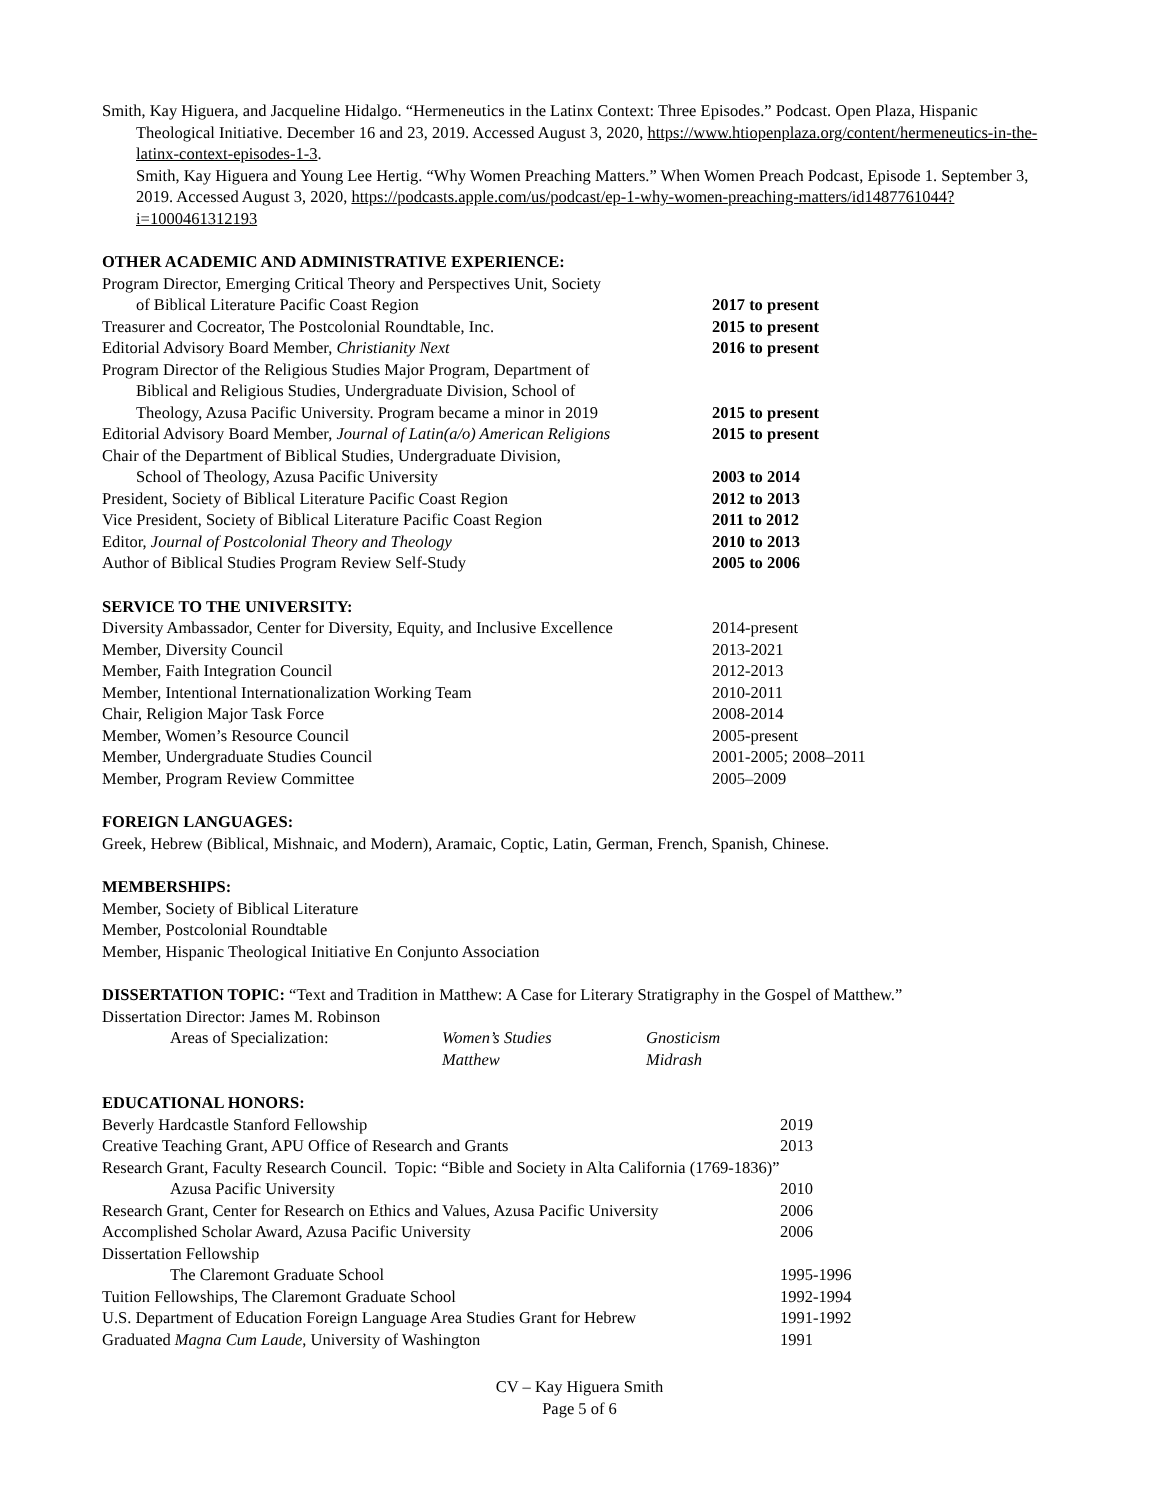Smith, Kay Higuera, and Jacqueline Hidalgo. “Hermeneutics in the Latinx Context: Three Episodes.” Podcast. Open Plaza, Hispanic Theological Initiative. December 16 and 23, 2019. Accessed August 3, 2020, https://www.htiopenplaza.org/content/hermeneutics-in-the-latinx-context-episodes-1-3.
Smith, Kay Higuera and Young Lee Hertig. “Why Women Preaching Matters.” When Women Preach Podcast, Episode 1. September 3, 2019. Accessed August 3, 2020, https://podcasts.apple.com/us/podcast/ep-1-why-women-preaching-matters/id1487761044?i=1000461312193
OTHER ACADEMIC AND ADMINISTRATIVE EXPERIENCE:
| Program Director, Emerging Critical Theory and Perspectives Unit, Society of Biblical Literature Pacific Coast Region | 2017 to present |
| Treasurer and Cocreator, The Postcolonial Roundtable, Inc. | 2015 to present |
| Editorial Advisory Board Member, Christianity Next | 2016 to present |
| Program Director of the Religious Studies Major Program, Department of Biblical and Religious Studies, Undergraduate Division, School of Theology, Azusa Pacific University. Program became a minor in 2019 | 2015 to present |
| Editorial Advisory Board Member, Journal of Latin(a/o) American Religions | 2015 to present |
| Chair of the Department of Biblical Studies, Undergraduate Division, School of Theology, Azusa Pacific University | 2003 to 2014 |
| President, Society of Biblical Literature Pacific Coast Region | 2012 to 2013 |
| Vice President, Society of Biblical Literature Pacific Coast Region | 2011 to 2012 |
| Editor, Journal of Postcolonial Theory and Theology | 2010 to 2013 |
| Author of Biblical Studies Program Review Self-Study | 2005 to 2006 |
SERVICE TO THE UNIVERSITY:
| Diversity Ambassador, Center for Diversity, Equity, and Inclusive Excellence | 2014-present |
| Member, Diversity Council | 2013-2021 |
| Member, Faith Integration Council | 2012-2013 |
| Member, Intentional Internationalization Working Team | 2010-2011 |
| Chair, Religion Major Task Force | 2008-2014 |
| Member, Women’s Resource Council | 2005-present |
| Member, Undergraduate Studies Council | 2001-2005; 2008–2011 |
| Member, Program Review Committee | 2005–2009 |
FOREIGN LANGUAGES:
Greek, Hebrew (Biblical, Mishnaic, and Modern), Aramaic, Coptic, Latin, German, French, Spanish, Chinese.
MEMBERSHIPS:
Member, Society of Biblical Literature
Member, Postcolonial Roundtable
Member, Hispanic Theological Initiative En Conjunto Association
DISSERTATION TOPIC: “Text and Tradition in Matthew: A Case for Literary Stratigraphy in the Gospel of Matthew.”
Dissertation Director: James M. Robinson
| Areas of Specialization: | Women’s Studies | Gnosticism |
| | Matthew | Midrash |
EDUCATIONAL HONORS:
| Beverly Hardcastle Stanford Fellowship | 2019 |
| Creative Teaching Grant, APU Office of Research and Grants | 2013 |
| Research Grant, Faculty Research Council. Topic: “Bible and Society in Alta California (1769-1836)” | |
| Azusa Pacific University | 2010 |
| Research Grant, Center for Research on Ethics and Values, Azusa Pacific University | 2006 |
| Accomplished Scholar Award, Azusa Pacific University | 2006 |
| Dissertation Fellowship | |
| The Claremont Graduate School | 1995-1996 |
| Tuition Fellowships, The Claremont Graduate School | 1992-1994 |
| U.S. Department of Education Foreign Language Area Studies Grant for Hebrew | 1991-1992 |
| Graduated Magna Cum Laude , University of Washington | 1991 |
CV – Kay Higuera Smith
Page 5 of 6